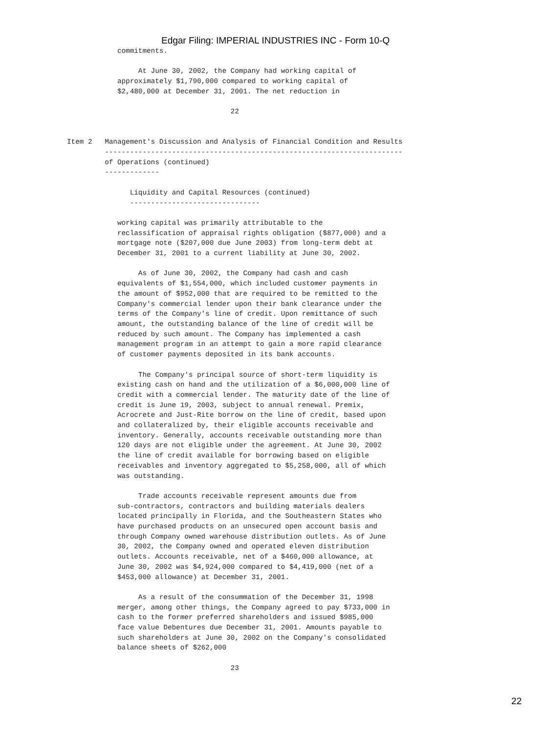Edgar Filing: IMPERIAL INDUSTRIES INC - Form 10-Q
            commitments.

                 At June 30, 2002, the Company had working capital of
            approximately $1,790,000 compared to working capital of
            $2,480,000 at December 31, 2001. The net reduction in

                                       22


Item 2   Management's Discussion and Analysis of Financial Condition and Results
         -----------------------------------------------------------------------
         of Operations (continued)
         -------------

               Liquidity and Capital Resources (continued)
               -------------------------------

            working capital was primarily attributable to the
            reclassification of appraisal rights obligation ($877,000) and a
            mortgage note ($207,000 due June 2003) from long-term debt at
            December 31, 2001 to a current liability at June 30, 2002.

                 As of June 30, 2002, the Company had cash and cash
            equivalents of $1,554,000, which included customer payments in
            the amount of $952,000 that are required to be remitted to the
            Company's commercial lender upon their bank clearance under the
            terms of the Company's line of credit. Upon remittance of such
            amount, the outstanding balance of the line of credit will be
            reduced by such amount. The Company has implemented a cash
            management program in an attempt to gain a more rapid clearance
            of customer payments deposited in its bank accounts.

                 The Company's principal source of short-term liquidity is
            existing cash on hand and the utilization of a $6,000,000 line of
            credit with a commercial lender. The maturity date of the line of
            credit is June 19, 2003, subject to annual renewal. Premix,
            Acrocrete and Just-Rite borrow on the line of credit, based upon
            and collateralized by, their eligible accounts receivable and
            inventory. Generally, accounts receivable outstanding more than
            120 days are not eligible under the agreement. At June 30, 2002
            the line of credit available for borrowing based on eligible
            receivables and inventory aggregated to $5,258,000, all of which
            was outstanding.

                 Trade accounts receivable represent amounts due from
            sub-contractors, contractors and building materials dealers
            located principally in Florida, and the Southeastern States who
            have purchased products on an unsecured open account basis and
            through Company owned warehouse distribution outlets. As of June
            30, 2002, the Company owned and operated eleven distribution
            outlets. Accounts receivable, net of a $460,000 allowance, at
            June 30, 2002 was $4,924,000 compared to $4,419,000 (net of a
            $453,000 allowance) at December 31, 2001.

                 As a result of the consummation of the December 31, 1998
            merger, among other things, the Company agreed to pay $733,000 in
            cash to the former preferred shareholders and issued $985,000
            face value Debentures due December 31, 2001. Amounts payable to
            such shareholders at June 30, 2002 on the Company's consolidated
            balance sheets of $262,000

                                       23
22